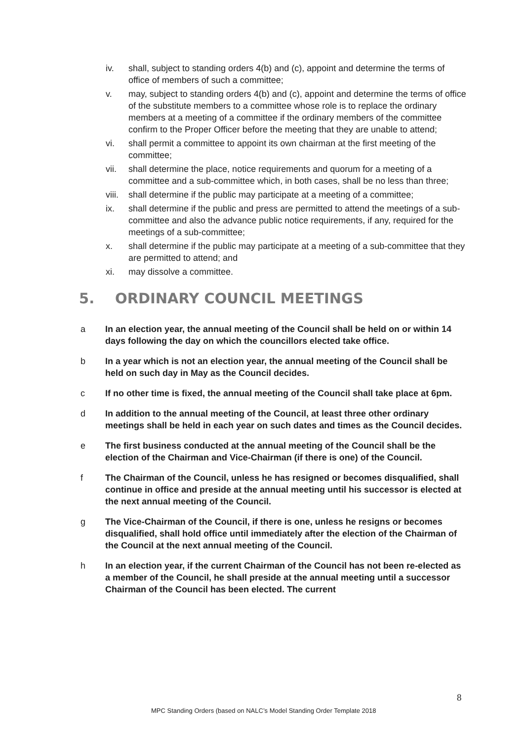iv. shall, subject to standing orders 4(b) and (c), appoint and determine the terms of office of members of such a committee;
v. may, subject to standing orders 4(b) and (c), appoint and determine the terms of office of the substitute members to a committee whose role is to replace the ordinary members at a meeting of a committee if the ordinary members of the committee confirm to the Proper Officer before the meeting that they are unable to attend;
vi. shall permit a committee to appoint its own chairman at the first meeting of the committee;
vii. shall determine the place, notice requirements and quorum for a meeting of a committee and a sub-committee which, in both cases, shall be no less than three;
viii. shall determine if the public may participate at a meeting of a committee;
ix. shall determine if the public and press are permitted to attend the meetings of a sub-committee and also the advance public notice requirements, if any, required for the meetings of a sub-committee;
x. shall determine if the public may participate at a meeting of a sub-committee that they are permitted to attend; and
xi. may dissolve a committee.
5. ORDINARY COUNCIL MEETINGS
a In an election year, the annual meeting of the Council shall be held on or within 14 days following the day on which the councillors elected take office.
b In a year which is not an election year, the annual meeting of the Council shall be held on such day in May as the Council decides.
c If no other time is fixed, the annual meeting of the Council shall take place at 6pm.
d In addition to the annual meeting of the Council, at least three other ordinary meetings shall be held in each year on such dates and times as the Council decides.
e The first business conducted at the annual meeting of the Council shall be the election of the Chairman and Vice-Chairman (if there is one) of the Council.
f The Chairman of the Council, unless he has resigned or becomes disqualified, shall continue in office and preside at the annual meeting until his successor is elected at the next annual meeting of the Council.
g The Vice-Chairman of the Council, if there is one, unless he resigns or becomes disqualified, shall hold office until immediately after the election of the Chairman of the Council at the next annual meeting of the Council.
h In an election year, if the current Chairman of the Council has not been re-elected as a member of the Council, he shall preside at the annual meeting until a successor Chairman of the Council has been elected. The current
8
MPC Standing Orders (based on NALC’s Model Standing Order Template 2018